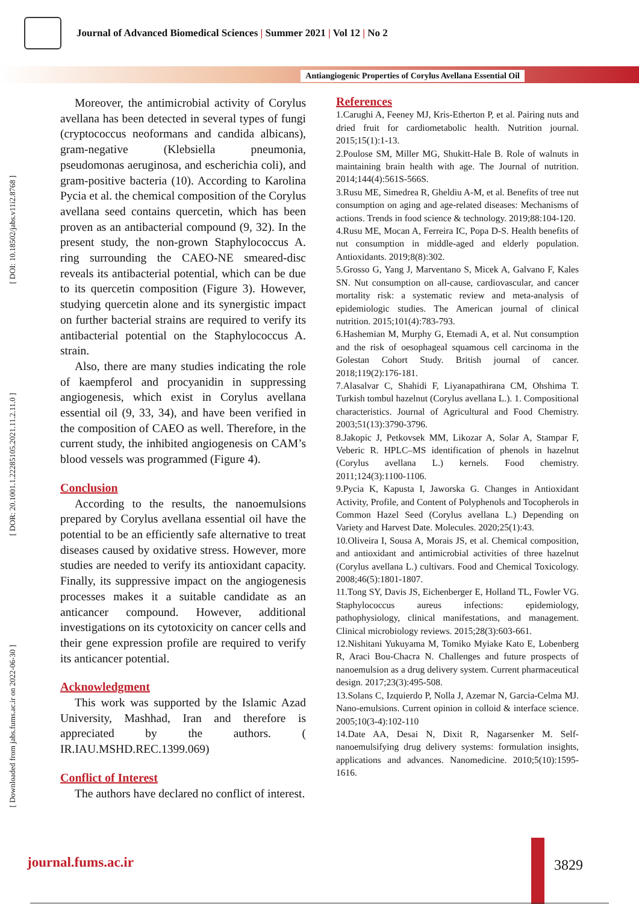Journal of Advanced Biomedical Sciences | Summer 2021 | Vol 12 | No 2
Antiangiogenic Properties of Corylus Avellana Essential Oil
[ DOI: 10.18502/jabs.v11i2.8768 ]
[ DOR: 20.1001.1.22285105.2021.11.2.11.0 ]
[ Downloaded from jabs.fums.ac.ir on 2022-06-30 ]
Moreover, the antimicrobial activity of Corylus avellana has been detected in several types of fungi (cryptococcus neoformans and candida albicans), gram-negative (Klebsiella pneumonia, pseudomonas aeruginosa, and escherichia coli), and gram-positive bacteria (10). According to Karolina Pycia et al. the chemical composition of the Corylus avellana seed contains quercetin, which has been proven as an antibacterial compound (9, 32). In the present study, the non-grown Staphylococcus A. ring surrounding the CAEO-NE smeared-disc reveals its antibacterial potential, which can be due to its quercetin composition (Figure 3). However, studying quercetin alone and its synergistic impact on further bacterial strains are required to verify its antibacterial potential on the Staphylococcus A. strain.
Also, there are many studies indicating the role of kaempferol and procyanidin in suppressing angiogenesis, which exist in Corylus avellana essential oil (9, 33, 34), and have been verified in the composition of CAEO as well. Therefore, in the current study, the inhibited angiogenesis on CAM’s blood vessels was programmed (Figure 4).
Conclusion
According to the results, the nanoemulsions prepared by Corylus avellana essential oil have the potential to be an efficiently safe alternative to treat diseases caused by oxidative stress. However, more studies are needed to verify its antioxidant capacity. Finally, its suppressive impact on the angiogenesis processes makes it a suitable candidate as an anticancer compound. However, additional investigations on its cytotoxicity on cancer cells and their gene expression profile are required to verify its anticancer potential.
Acknowledgment
This work was supported by the Islamic Azad University, Mashhad, Iran and therefore is appreciated by the authors. ( IR.IAU.MSHD.REC.1399.069)
Conflict of Interest
The authors have declared no conflict of interest.
References
1.Carughi A, Feeney MJ, Kris-Etherton P, et al. Pairing nuts and dried fruit for cardiometabolic health. Nutrition journal. 2015;15(1):1-13.
2.Poulose SM, Miller MG, Shukitt-Hale B. Role of walnuts in maintaining brain health with age. The Journal of nutrition. 2014;144(4):561S-566S.
3.Rusu ME, Simedrea R, Gheldiu A-M, et al. Benefits of tree nut consumption on aging and age-related diseases: Mechanisms of actions. Trends in food science & technology. 2019;88:104-120.
4.Rusu ME, Mocan A, Ferreira IC, Popa D-S. Health benefits of nut consumption in middle-aged and elderly population. Antioxidants. 2019;8(8):302.
5.Grosso G, Yang J, Marventano S, Micek A, Galvano F, Kales SN. Nut consumption on all-cause, cardiovascular, and cancer mortality risk: a systematic review and meta-analysis of epidemiologic studies. The American journal of clinical nutrition. 2015;101(4):783-793.
6.Hashemian M, Murphy G, Etemadi A, et al. Nut consumption and the risk of oesophageal squamous cell carcinoma in the Golestan Cohort Study. British journal of cancer. 2018;119(2):176-181.
7.Alasalvar C, Shahidi F, Liyanapathirana CM, Ohshima T. Turkish tombul hazelnut (Corylus avellana L.). 1. Compositional characteristics. Journal of Agricultural and Food Chemistry. 2003;51(13):3790-3796.
8.Jakopic J, Petkovsek MM, Likozar A, Solar A, Stampar F, Veberic R. HPLC–MS identification of phenols in hazelnut (Corylus avellana L.) kernels. Food chemistry. 2011;124(3):1100-1106.
9.Pycia K, Kapusta I, Jaworska G. Changes in Antioxidant Activity, Profile, and Content of Polyphenols and Tocopherols in Common Hazel Seed (Corylus avellana L.) Depending on Variety and Harvest Date. Molecules. 2020;25(1):43.
10.Oliveira I, Sousa A, Morais JS, et al. Chemical composition, and antioxidant and antimicrobial activities of three hazelnut (Corylus avellana L.) cultivars. Food and Chemical Toxicology. 2008;46(5):1801-1807.
11.Tong SY, Davis JS, Eichenberger E, Holland TL, Fowler VG. Staphylococcus aureus infections: epidemiology, pathophysiology, clinical manifestations, and management. Clinical microbiology reviews. 2015;28(3):603-661.
12.Nishitani Yukuyama M, Tomiko Myiake Kato E, Lobenberg R, Araci Bou-Chacra N. Challenges and future prospects of nanoemulsion as a drug delivery system. Current pharmaceutical design. 2017;23(3):495-508.
13.Solans C, Izquierdo P, Nolla J, Azemar N, Garcia-Celma MJ. Nano-emulsions. Current opinion in colloid & interface science. 2005;10(3-4):102-110
14.Date AA, Desai N, Dixit R, Nagarsenker M. Self-nanoemulsifying drug delivery systems: formulation insights, applications and advances. Nanomedicine. 2010;5(10):1595-1616.
journal.fums.ac.ir 3829